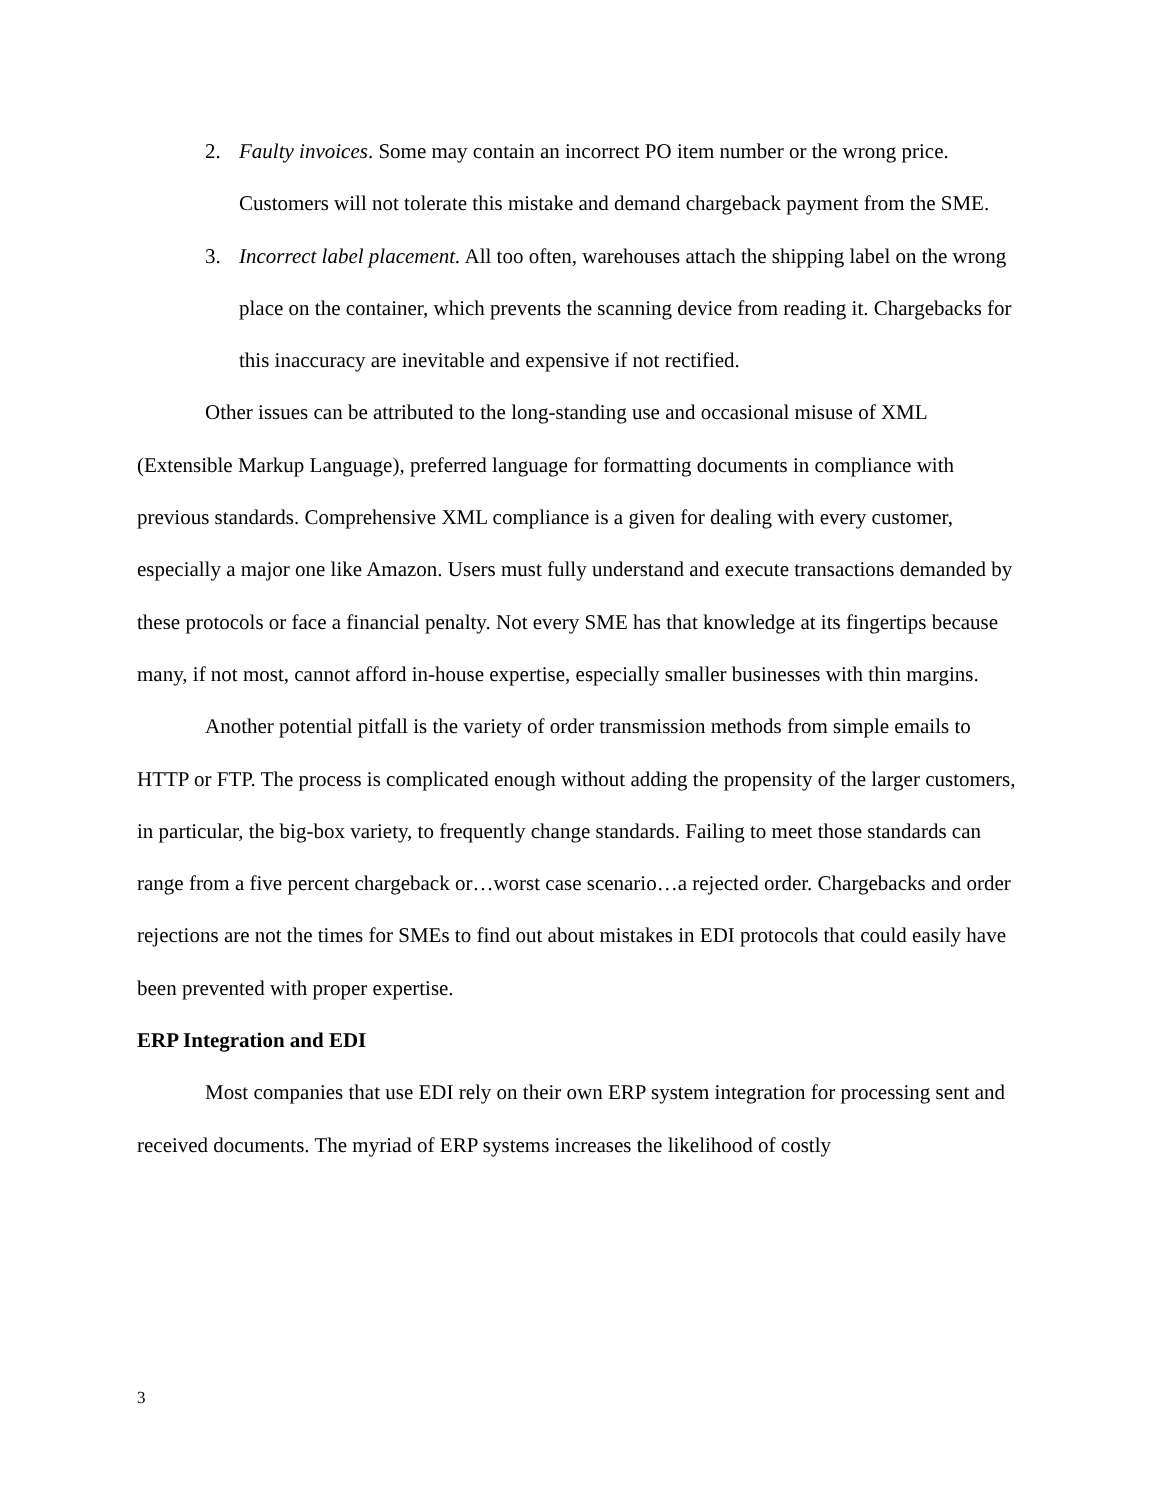2. Faulty invoices. Some may contain an incorrect PO item number or the wrong price. Customers will not tolerate this mistake and demand chargeback payment from the SME.
3. Incorrect label placement. All too often, warehouses attach the shipping label on the wrong place on the container, which prevents the scanning device from reading it. Chargebacks for this inaccuracy are inevitable and expensive if not rectified.
Other issues can be attributed to the long-standing use and occasional misuse of XML (Extensible Markup Language), preferred language for formatting documents in compliance with previous standards. Comprehensive XML compliance is a given for dealing with every customer, especially a major one like Amazon. Users must fully understand and execute transactions demanded by these protocols or face a financial penalty. Not every SME has that knowledge at its fingertips because many, if not most, cannot afford in-house expertise, especially smaller businesses with thin margins.
Another potential pitfall is the variety of order transmission methods from simple emails to HTTP or FTP. The process is complicated enough without adding the propensity of the larger customers, in particular, the big-box variety, to frequently change standards. Failing to meet those standards can range from a five percent chargeback or…worst case scenario…a rejected order. Chargebacks and order rejections are not the times for SMEs to find out about mistakes in EDI protocols that could easily have been prevented with proper expertise.
ERP Integration and EDI
Most companies that use EDI rely on their own ERP system integration for processing sent and received documents. The myriad of ERP systems increases the likelihood of costly
3